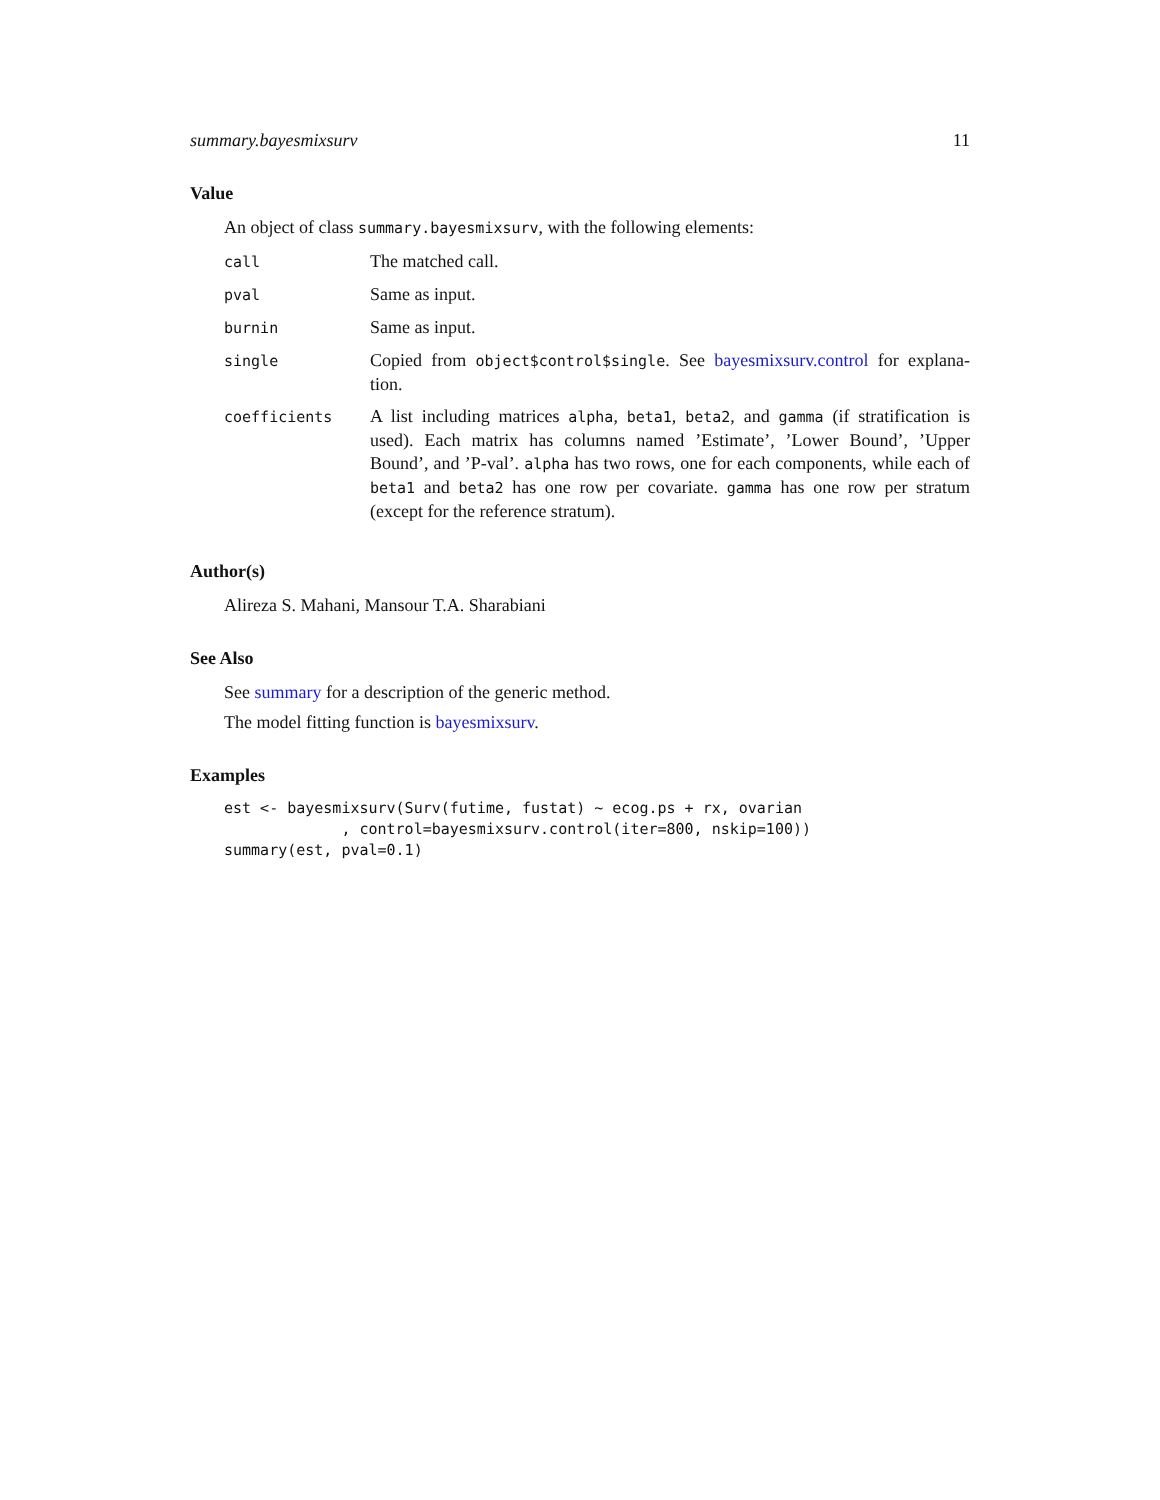summary.bayesmixsurv 11
Value
An object of class summary.bayesmixsurv, with the following elements:
| call | The matched call. |
| pval | Same as input. |
| burnin | Same as input. |
| single | Copied from object$control$single . See bayesmixsurv.control for explana-tion. |
| coefficients | A list including matrices alpha , beta1 , beta2 , and gamma (if stratification is used). Each matrix has columns named ’Estimate’, ’Lower Bound’, ’Upper Bound’, and ’P-val’. alpha has two rows, one for each components, while each of beta1 and beta2 has one row per covariate. gamma has one row per stratum (except for the reference stratum). |
Author(s)
Alireza S. Mahani, Mansour T.A. Sharabiani
See Also
See summary for a description of the generic method.
The model fitting function is bayesmixsurv.
Examples
est <- bayesmixsurv(Surv(futime, fustat) ~ ecog.ps + rx, ovarian
             , control=bayesmixsurv.control(iter=800, nskip=100))
summary(est, pval=0.1)